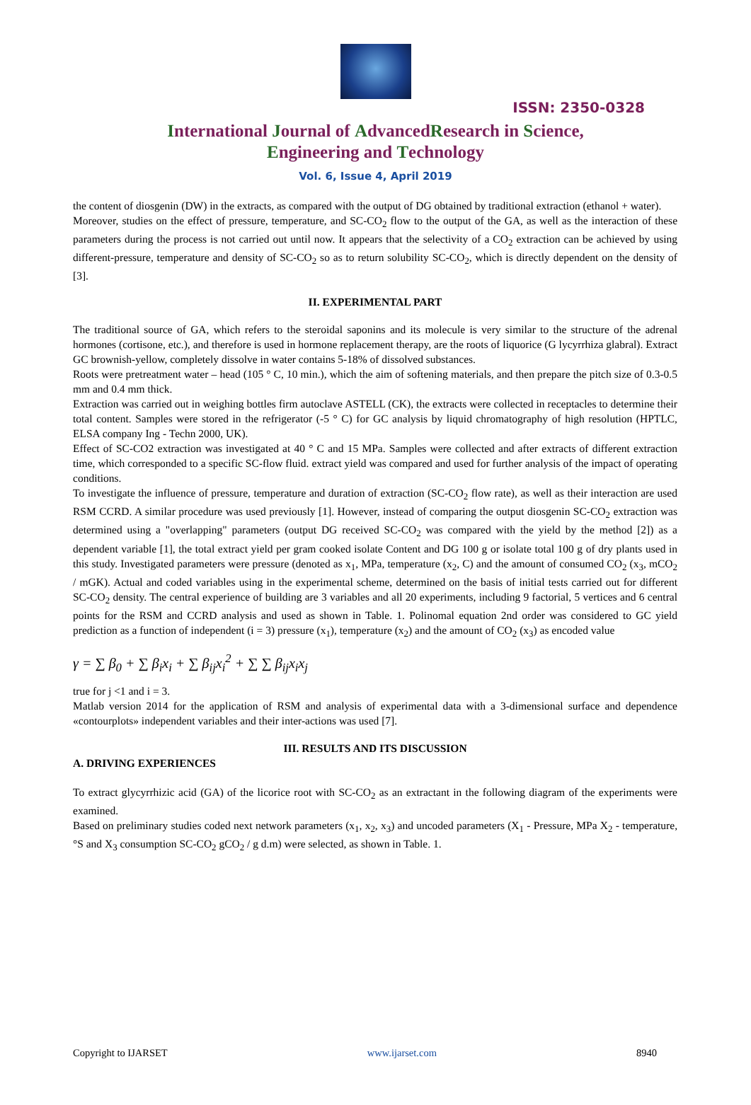ISSN: 2350-0328
International Journal of AdvancedResearch in Science,
Engineering and Technology
Vol. 6, Issue 4, April 2019
the content of diosgenin (DW) in the extracts, as compared with the output of DG obtained by traditional extraction (ethanol + water).
Moreover, studies on the effect of pressure, temperature, and SC-CO<sub>2</sub> flow to the output of the GA, as well as the interaction of these parameters during the process is not carried out until now. It appears that the selectivity of a CO<sub>2</sub> extraction can be achieved by using different-pressure, temperature and density of SC-CO<sub>2</sub> so as to return solubility SC-CO<sub>2</sub>, which is directly dependent on the density of [3].
II. EXPERIMENTAL PART
The traditional source of GA, which refers to the steroidal saponins and its molecule is very similar to the structure of the adrenal hormones (cortisone, etc.), and therefore is used in hormone replacement therapy, are the roots of liquorice (G lycyrrhiza glabral). Extract GC brownish-yellow, completely dissolve in water contains 5-18% of dissolved substances.
Roots were pretreatment water – head (105 ° C, 10 min.), which the aim of softening materials, and then prepare the pitch size of 0.3-0.5 mm and 0.4 mm thick.
Extraction was carried out in weighing bottles firm autoclave ASTELL (CK), the extracts were collected in receptacles to determine their total content. Samples were stored in the refrigerator (-5 ° C) for GC analysis by liquid chromatography of high resolution (HPTLC, ELSA company Ing - Techn 2000, UK).
Effect of SC-CO2 extraction was investigated at 40 ° C and 15 MPa. Samples were collected and after extracts of different extraction time, which corresponded to a specific SC-flow fluid. extract yield was compared and used for further analysis of the impact of operating conditions.
To investigate the influence of pressure, temperature and duration of extraction (SC-CO<sub>2</sub> flow rate), as well as their interaction are used RSM CCRD. A similar procedure was used previously [1]. However, instead of comparing the output diosgenin SC-CO<sub>2</sub> extraction was determined using a "overlapping" parameters (output DG received SC-CO<sub>2</sub> was compared with the yield by the method [2]) as a dependent variable [1], the total extract yield per gram cooked isolate Content and DG 100 g or isolate total 100 g of dry plants used in this study. Investigated parameters were pressure (denoted as x<sub>1</sub>, MPa, temperature (x<sub>2</sub>, C) and the amount of consumed CO<sub>2</sub> (x<sub>3</sub>, mCO<sub>2</sub> / mGK). Actual and coded variables using in the experimental scheme, determined on the basis of initial tests carried out for different SC-CO<sub>2</sub> density. The central experience of building are 3 variables and all 20 experiments, including 9 factorial, 5 vertices and 6 central points for the RSM and CCRD analysis and used as shown in Table. 1. Polinomal equation 2nd order was considered to GC yield prediction as a function of independent (i = 3) pressure (x<sub>1</sub>), temperature (x<sub>2</sub>) and the amount of CO<sub>2</sub> (x<sub>3</sub>) as encoded value
γ = ∑ β<sub>0</sub> + ∑ β<sub>i</sub>x<sub>i</sub> + ∑ β<sub>ij</sub>x<sub>i</sub><sup>2</sup> + ∑ ∑ β<sub>ij</sub>x<sub>i</sub>x<sub>j</sub>
true for j <1 and i = 3.
Matlab version 2014 for the application of RSM and analysis of experimental data with a 3-dimensional surface and dependence «contourplots» independent variables and their inter-actions was used [7].
III. RESULTS AND ITS DISCUSSION
A. DRIVING EXPERIENCES
To extract glycyrrhizic acid (GA) of the licorice root with SC-CO<sub>2</sub> as an extractant in the following diagram of the experiments were examined.
Based on preliminary studies coded next network parameters (x<sub>1</sub>, x<sub>2</sub>, x<sub>3</sub>) and uncoded parameters (X<sub>1</sub> - Pressure, MPa X<sub>2</sub> - temperature, °S and X<sub>3</sub> consumption SC-CO<sub>2</sub> gCO<sub>2</sub> / g d.m) were selected, as shown in Table. 1.
Copyright to IJARSET www.ijarset.com 8940